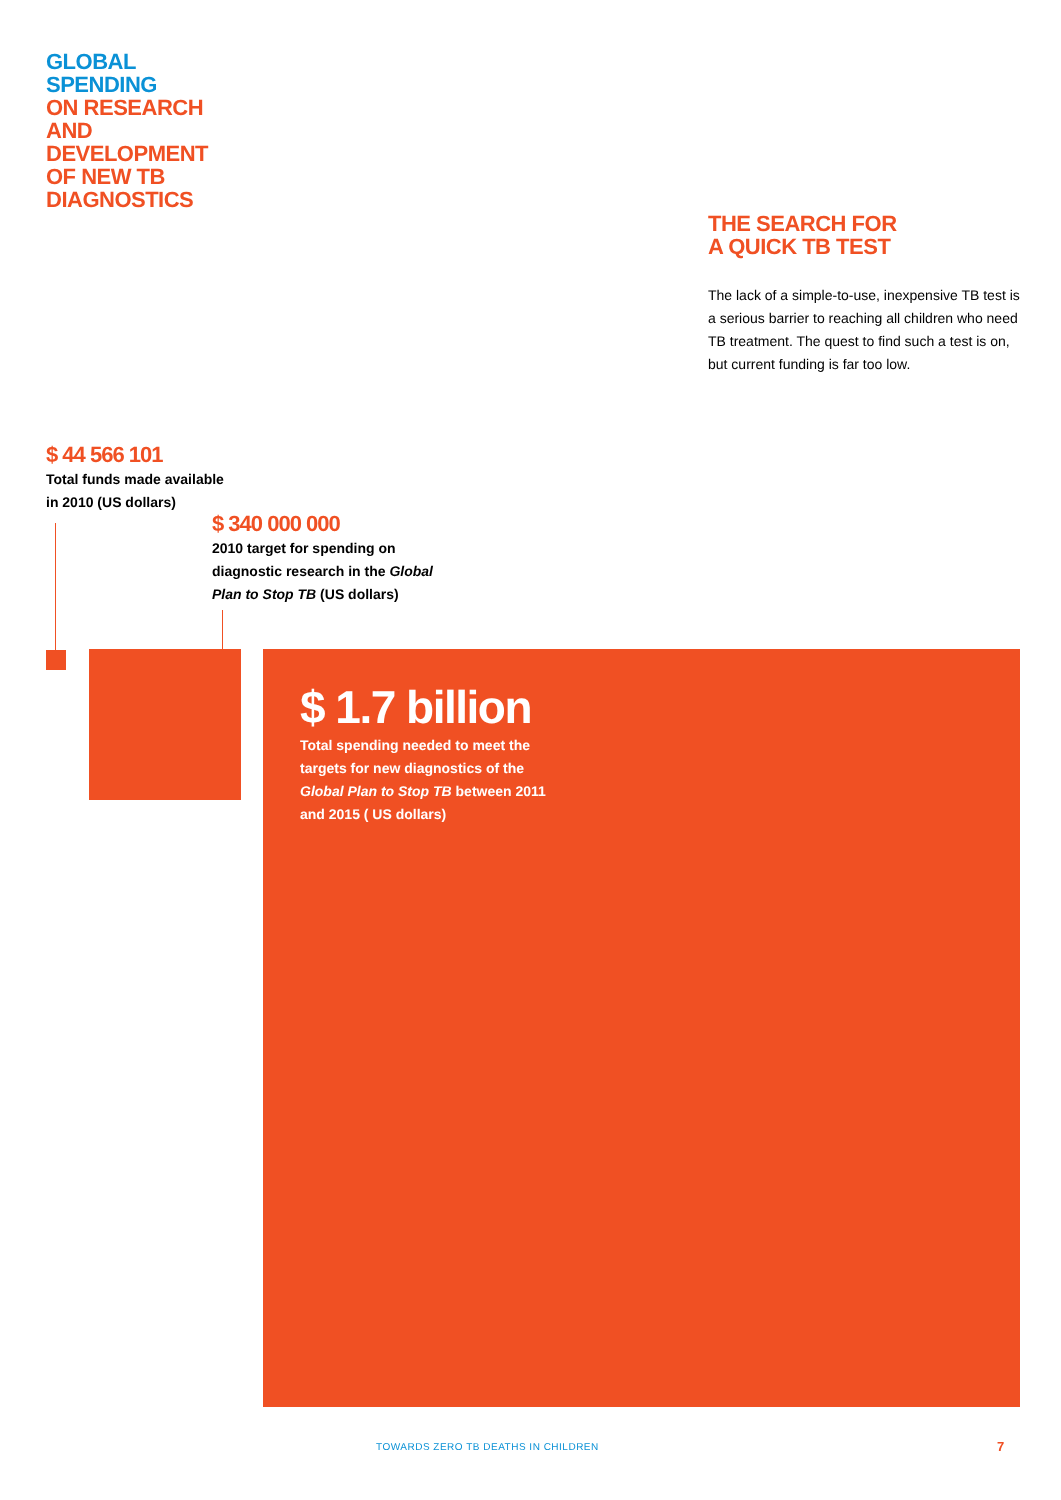GLOBAL
SPENDING
ON RESEARCH
AND
DEVELOPMENT
OF NEW TB
DIAGNOSTICS
THE SEARCH FOR
A QUICK TB TEST
The lack of a simple-to-use, inexpensive TB test is a serious barrier to reaching all children who need TB treatment. The quest to find such a test is on, but current funding is far too low.
$ 44 566 101
Total funds made available
in 2010 (US dollars)
$ 340 000 000
2010 target for spending on
diagnostic research in the Global
Plan to Stop TB (US dollars)
$ 1.7 billion
Total spending needed to meet the
targets for new diagnostics of the
Global Plan to Stop TB between 2011
and 2015 ( US dollars)
TOWARDS ZERO TB DEATHS IN CHILDREN
7